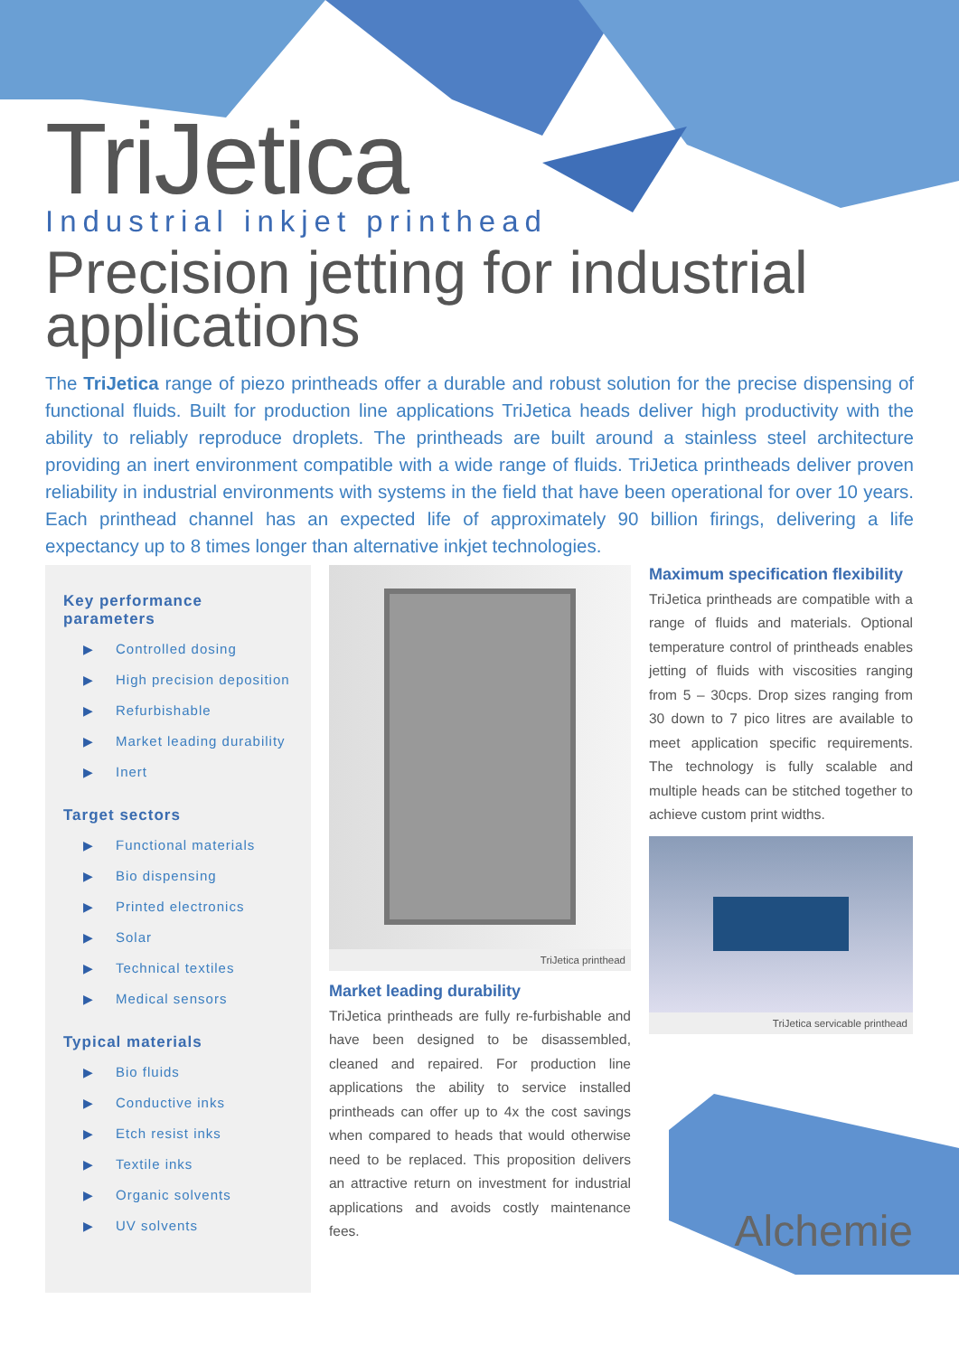TriJetica
Industrial inkjet printhead
Precision jetting for industrial applications
The TriJetica range of piezo printheads offer a durable and robust solution for the precise dispensing of functional fluids. Built for production line applications TriJetica heads deliver high productivity with the ability to reliably reproduce droplets. The printheads are built around a stainless steel architecture providing an inert environment compatible with a wide range of fluids. TriJetica printheads deliver proven reliability in industrial environments with systems in the field that have been operational for over 10 years. Each printhead channel has an expected life of approximately 90 billion firings, delivering a life expectancy up to 8 times longer than alternative inkjet technologies.
Key performance parameters
▶ Controlled dosing
▶ High precision deposition
▶ Refurbishable
▶ Market leading durability
▶ Inert
Target sectors
▶ Functional materials
▶ Bio dispensing
▶ Printed electronics
▶ Solar
▶ Technical textiles
▶ Medical sensors
Typical materials
▶ Bio fluids
▶ Conductive inks
▶ Etch resist inks
▶ Textile inks
▶ Organic solvents
▶ UV solvents
TriJetica printhead
Market leading durability
TriJetica printheads are fully re-furbishable and have been designed to be disassembled, cleaned and repaired. For production line applications the ability to service installed printheads can offer up to 4x the cost savings when compared to heads that would otherwise need to be replaced. This proposition delivers an attractive return on investment for industrial applications and avoids costly maintenance fees.
Maximum specification flexibility
TriJetica printheads are compatible with a range of fluids and materials. Optional temperature control of printheads enables jetting of fluids with viscosities ranging from 5 – 30cps. Drop sizes ranging from 30 down to 7 pico litres are available to meet application specific requirements. The technology is fully scalable and multiple heads can be stitched together to achieve custom print widths.
TriJetica servicable printhead
Alchemie